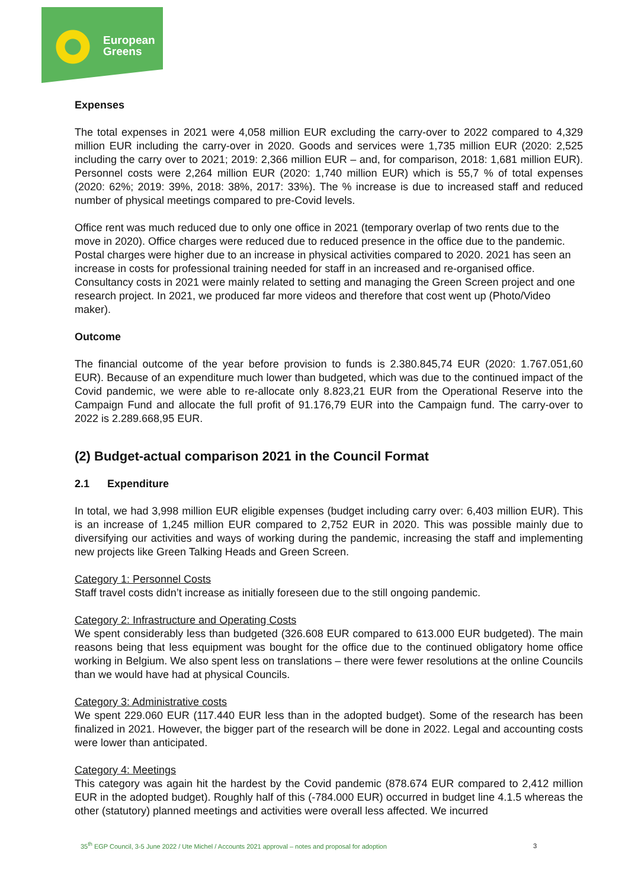European
Greens
Expenses
The total expenses in 2021 were 4,058 million EUR excluding the carry-over to 2022 compared to 4,329 million EUR including the carry-over in 2020. Goods and services were 1,735 million EUR (2020: 2,525 including the carry over to 2021; 2019: 2,366 million EUR – and, for comparison, 2018: 1,681 million EUR). Personnel costs were 2,264 million EUR (2020: 1,740 million EUR) which is 55,7 % of total expenses (2020: 62%; 2019: 39%, 2018: 38%, 2017: 33%). The % increase is due to increased staff and reduced number of physical meetings compared to pre-Covid levels.
Office rent was much reduced due to only one office in 2021 (temporary overlap of two rents due to the move in 2020). Office charges were reduced due to reduced presence in the office due to the pandemic. Postal charges were higher due to an increase in physical activities compared to 2020. 2021 has seen an increase in costs for professional training needed for staff in an increased and re-organised office. Consultancy costs in 2021 were mainly related to setting and managing the Green Screen project and one research project. In 2021, we produced far more videos and therefore that cost went up (Photo/Video maker).
Outcome
The financial outcome of the year before provision to funds is 2.380.845,74 EUR (2020: 1.767.051,60 EUR). Because of an expenditure much lower than budgeted, which was due to the continued impact of the Covid pandemic, we were able to re-allocate only 8.823,21 EUR from the Operational Reserve into the Campaign Fund and allocate the full profit of 91.176,79 EUR into the Campaign fund. The carry-over to 2022 is 2.289.668,95 EUR.
(2) Budget-actual comparison 2021 in the Council Format
2.1 Expenditure
In total, we had 3,998 million EUR eligible expenses (budget including carry over: 6,403 million EUR). This is an increase of 1,245 million EUR compared to 2,752 EUR in 2020. This was possible mainly due to diversifying our activities and ways of working during the pandemic, increasing the staff and implementing new projects like Green Talking Heads and Green Screen.
Category 1: Personnel Costs
Staff travel costs didn’t increase as initially foreseen due to the still ongoing pandemic.
Category 2: Infrastructure and Operating Costs
We spent considerably less than budgeted (326.608 EUR compared to 613.000 EUR budgeted). The main reasons being that less equipment was bought for the office due to the continued obligatory home office working in Belgium. We also spent less on translations – there were fewer resolutions at the online Councils than we would have had at physical Councils.
Category 3: Administrative costs
We spent 229.060 EUR (117.440 EUR less than in the adopted budget). Some of the research has been finalized in 2021. However, the bigger part of the research will be done in 2022. Legal and accounting costs were lower than anticipated.
Category 4: Meetings
This category was again hit the hardest by the Covid pandemic (878.674 EUR compared to 2,412 million EUR in the adopted budget). Roughly half of this (-784.000 EUR) occurred in budget line 4.1.5 whereas the other (statutory) planned meetings and activities were overall less affected. We incurred
35<sup>th</sup> EGP Council, 3-5 June 2022 / Ute Michel / Accounts 2021 approval – notes and proposal for adoption
3